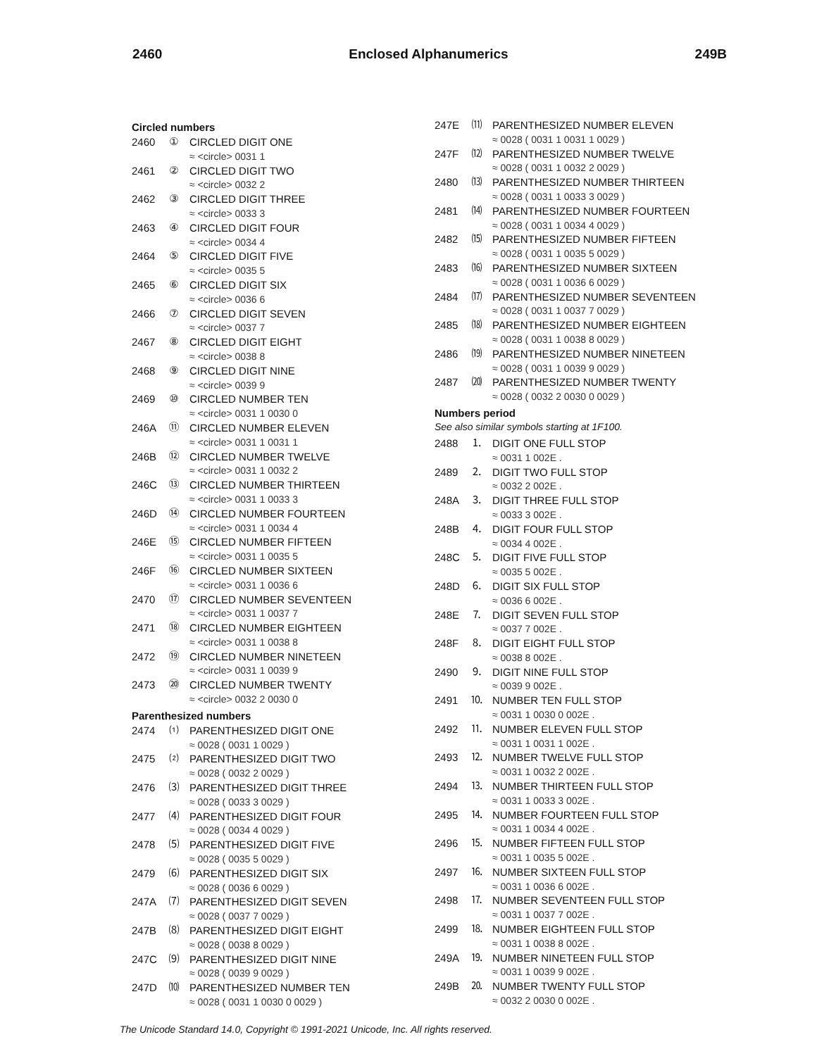2460 Enclosed Alphanumerics 249B
Circled numbers
2460 ① CIRCLED DIGIT ONE
≈ <circle> 0031 1
2461 ② CIRCLED DIGIT TWO
≈ <circle> 0032 2
2462 ③ CIRCLED DIGIT THREE
≈ <circle> 0033 3
2463 ④ CIRCLED DIGIT FOUR
≈ <circle> 0034 4
2464 ⑤ CIRCLED DIGIT FIVE
≈ <circle> 0035 5
2465 ⑥ CIRCLED DIGIT SIX
≈ <circle> 0036 6
2466 ⑦ CIRCLED DIGIT SEVEN
≈ <circle> 0037 7
2467 ⑧ CIRCLED DIGIT EIGHT
≈ <circle> 0038 8
2468 ⑨ CIRCLED DIGIT NINE
≈ <circle> 0039 9
2469 ⑩ CIRCLED NUMBER TEN
≈ <circle> 0031 1 0030 0
246A ⑪ CIRCLED NUMBER ELEVEN
≈ <circle> 0031 1 0031 1
246B ⑫ CIRCLED NUMBER TWELVE
≈ <circle> 0031 1 0032 2
246C ⑬ CIRCLED NUMBER THIRTEEN
≈ <circle> 0031 1 0033 3
246D ⑭ CIRCLED NUMBER FOURTEEN
≈ <circle> 0031 1 0034 4
246E ⑮ CIRCLED NUMBER FIFTEEN
≈ <circle> 0031 1 0035 5
246F ⑯ CIRCLED NUMBER SIXTEEN
≈ <circle> 0031 1 0036 6
2470 ⑰ CIRCLED NUMBER SEVENTEEN
≈ <circle> 0031 1 0037 7
2471 ⑱ CIRCLED NUMBER EIGHTEEN
≈ <circle> 0031 1 0038 8
2472 ⑲ CIRCLED NUMBER NINETEEN
≈ <circle> 0031 1 0039 9
2473 ⑳ CIRCLED NUMBER TWENTY
≈ <circle> 0032 2 0030 0
Parenthesized numbers
2474 ⑴ PARENTHESIZED DIGIT ONE
≈ 0028 ( 0031 1 0029 )
2475 ⑵ PARENTHESIZED DIGIT TWO
≈ 0028 ( 0032 2 0029 )
2476 ⑶ PARENTHESIZED DIGIT THREE
≈ 0028 ( 0033 3 0029 )
2477 ⑷ PARENTHESIZED DIGIT FOUR
≈ 0028 ( 0034 4 0029 )
2478 ⑸ PARENTHESIZED DIGIT FIVE
≈ 0028 ( 0035 5 0029 )
2479 ⑹ PARENTHESIZED DIGIT SIX
≈ 0028 ( 0036 6 0029 )
247A ⑺ PARENTHESIZED DIGIT SEVEN
≈ 0028 ( 0037 7 0029 )
247B ⑻ PARENTHESIZED DIGIT EIGHT
≈ 0028 ( 0038 8 0029 )
247C ⑼ PARENTHESIZED DIGIT NINE
≈ 0028 ( 0039 9 0029 )
247D ⑽ PARENTHESIZED NUMBER TEN
≈ 0028 ( 0031 1 0030 0 0029 )
247E ⑾ PARENTHESIZED NUMBER ELEVEN
≈ 0028 ( 0031 1 0031 1 0029 )
247F ⑿ PARENTHESIZED NUMBER TWELVE
≈ 0028 ( 0031 1 0032 2 0029 )
2480 ⒀ PARENTHESIZED NUMBER THIRTEEN
≈ 0028 ( 0031 1 0033 3 0029 )
2481 ⒁ PARENTHESIZED NUMBER FOURTEEN
≈ 0028 ( 0031 1 0034 4 0029 )
2482 ⒂ PARENTHESIZED NUMBER FIFTEEN
≈ 0028 ( 0031 1 0035 5 0029 )
2483 ⒃ PARENTHESIZED NUMBER SIXTEEN
≈ 0028 ( 0031 1 0036 6 0029 )
2484 ⒄ PARENTHESIZED NUMBER SEVENTEEN
≈ 0028 ( 0031 1 0037 7 0029 )
2485 ⒅ PARENTHESIZED NUMBER EIGHTEEN
≈ 0028 ( 0031 1 0038 8 0029 )
2486 ⒆ PARENTHESIZED NUMBER NINETEEN
≈ 0028 ( 0031 1 0039 9 0029 )
2487 ⒇ PARENTHESIZED NUMBER TWENTY
≈ 0028 ( 0032 2 0030 0 0029 )
Numbers period
See also similar symbols starting at 1F100.
2488 ⒈ DIGIT ONE FULL STOP
≈ 0031 1 002E .
2489 ⒉ DIGIT TWO FULL STOP
≈ 0032 2 002E .
248A ⒊ DIGIT THREE FULL STOP
≈ 0033 3 002E .
248B ⒋ DIGIT FOUR FULL STOP
≈ 0034 4 002E .
248C ⒌ DIGIT FIVE FULL STOP
≈ 0035 5 002E .
248D ⒍ DIGIT SIX FULL STOP
≈ 0036 6 002E .
248E ⒎ DIGIT SEVEN FULL STOP
≈ 0037 7 002E .
248F ⒏ DIGIT EIGHT FULL STOP
≈ 0038 8 002E .
2490 ⒐ DIGIT NINE FULL STOP
≈ 0039 9 002E .
2491 ⒑ NUMBER TEN FULL STOP
≈ 0031 1 0030 0 002E .
2492 ⒒ NUMBER ELEVEN FULL STOP
≈ 0031 1 0031 1 002E .
2493 ⒓ NUMBER TWELVE FULL STOP
≈ 0031 1 0032 2 002E .
2494 ⒔ NUMBER THIRTEEN FULL STOP
≈ 0031 1 0033 3 002E .
2495 ⒕ NUMBER FOURTEEN FULL STOP
≈ 0031 1 0034 4 002E .
2496 ⒖ NUMBER FIFTEEN FULL STOP
≈ 0031 1 0035 5 002E .
2497 ⒗ NUMBER SIXTEEN FULL STOP
≈ 0031 1 0036 6 002E .
2498 ⒘ NUMBER SEVENTEEN FULL STOP
≈ 0031 1 0037 7 002E .
2499 ⒙ NUMBER EIGHTEEN FULL STOP
≈ 0031 1 0038 8 002E .
249A ⒚ NUMBER NINETEEN FULL STOP
≈ 0031 1 0039 9 002E .
249B ⒛ NUMBER TWENTY FULL STOP
≈ 0032 2 0030 0 002E .
The Unicode Standard 14.0, Copyright © 1991-2021 Unicode, Inc. All rights reserved.